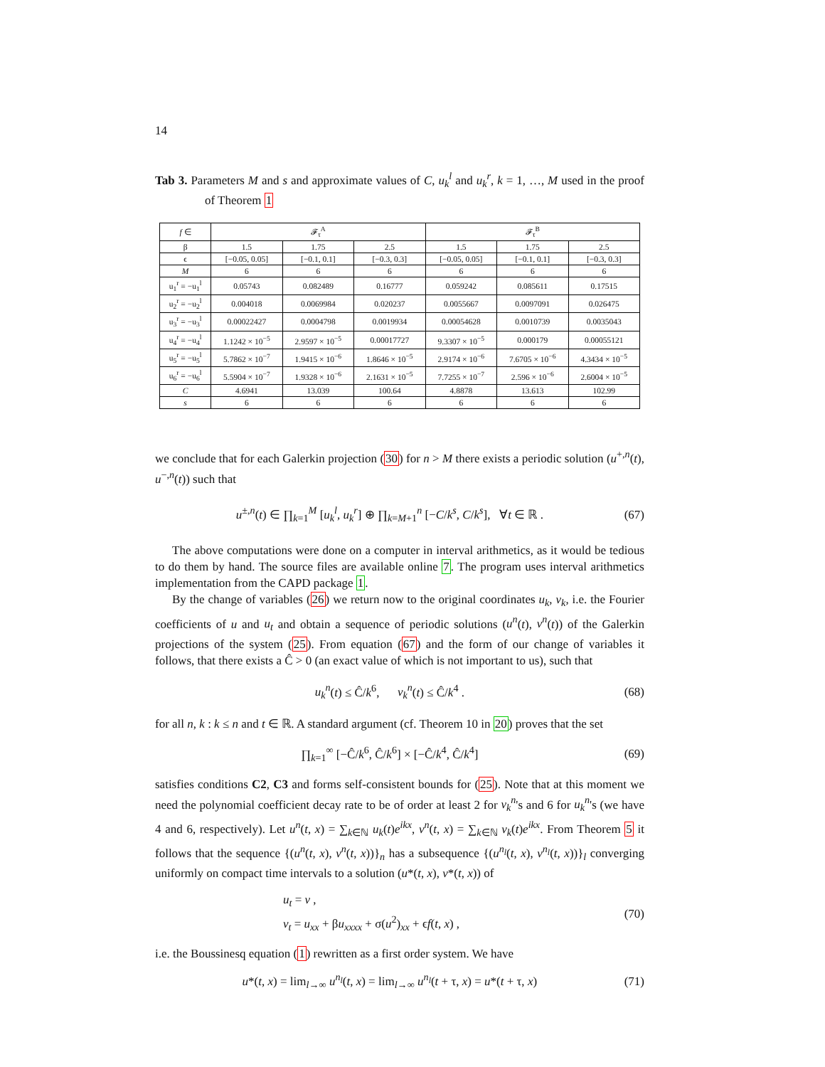14
Tab 3. Parameters M and s and approximate values of C, u<sub>k</sub><sup>l</sup> and u<sub>k</sub><sup>r</sup>, k = 1, …, M used in the proof of Theorem 1
| f ∈ | 𝓕<sub>τ</sub><sup>A</sup> | | | 𝓕<sub>τ</sub><sup>B</sup> | | |
| --- | --- | --- | --- | --- | --- | --- |
| β | 1.5 | 1.75 | 2.5 | 1.5 | 1.75 | 2.5 |
| ϵ | [−0.05, 0.05] | [−0.1, 0.1] | [−0.3, 0.3] | [−0.05, 0.05] | [−0.1, 0.1] | [−0.3, 0.3] |
| M | 6 | 6 | 6 | 6 | 6 | 6 |
| u<sub>1</sub><sup>r</sup> = −u<sub>1</sub><sup>l</sup> | 0.05743 | 0.082489 | 0.16777 | 0.059242 | 0.085611 | 0.17515 |
| u<sub>2</sub><sup>r</sup> = −u<sub>2</sub><sup>l</sup> | 0.004018 | 0.0069984 | 0.020237 | 0.0055667 | 0.0097091 | 0.026475 |
| u<sub>3</sub><sup>r</sup> = −u<sub>3</sub><sup>l</sup> | 0.00022427 | 0.0004798 | 0.0019934 | 0.00054628 | 0.0010739 | 0.0035043 |
| u<sub>4</sub><sup>r</sup> = −u<sub>4</sub><sup>l</sup> | 1.1242 × 10<sup>−5</sup> | 2.9597 × 10<sup>−5</sup> | 0.00017727 | 9.3307 × 10<sup>−5</sup> | 0.000179 | 0.00055121 |
| u<sub>5</sub><sup>r</sup> = −u<sub>5</sub><sup>l</sup> | 5.7862 × 10<sup>−7</sup> | 1.9415 × 10<sup>−6</sup> | 1.8646 × 10<sup>−5</sup> | 2.9174 × 10<sup>−6</sup> | 7.6705 × 10<sup>−6</sup> | 4.3434 × 10<sup>−5</sup> |
| u<sub>6</sub><sup>r</sup> = −u<sub>6</sub><sup>l</sup> | 5.5904 × 10<sup>−7</sup> | 1.9328 × 10<sup>−6</sup> | 2.1631 × 10<sup>−5</sup> | 7.7255 × 10<sup>−7</sup> | 2.596 × 10<sup>−6</sup> | 2.6004 × 10<sup>−5</sup> |
| C | 4.6941 | 13.039 | 100.64 | 4.8878 | 13.613 | 102.99 |
| s | 6 | 6 | 6 | 6 | 6 | 6 |
we conclude that for each Galerkin projection (30) for n > M there exists a periodic solution (u<sup>+,n</sup>(t), u<sup>−,n</sup>(t)) such that
u<sup>±,n</sup>(t) ∈ ∏<sub>k=1</sub><sup>M</sup> [u<sub>k</sub><sup>l</sup>, u<sub>k</sub><sup>r</sup>] ⊕ ∏<sub>k=M+1</sub><sup>n</sup> [−C/k<sup>s</sup>, C/k<sup>s</sup>], ∀t ∈ ℝ . (67)
The above computations were done on a computer in interval arithmetics, as it would be tedious to do them by hand. The source files are available online 7. The program uses interval arithmetics implementation from the CAPD package 1.
By the change of variables (26) we return now to the original coordinates u<sub>k</sub>, v<sub>k</sub>, i.e. the Fourier coefficients of u and u<sub>t</sub> and obtain a sequence of periodic solutions (u<sup>n</sup>(t), v<sup>n</sup>(t)) of the Galerkin projections of the system (25). From equation (67) and the form of our change of variables it follows, that there exists a Ĉ > 0 (an exact value of which is not important to us), such that
u<sub>k</sub><sup>n</sup>(t) ≤ Ĉ/k<sup>6</sup>, v<sub>k</sub><sup>n</sup>(t) ≤ Ĉ/k<sup>4</sup> . (68)
for all n, k : k ≤ n and t ∈ ℝ. A standard argument (cf. Theorem 10 in 20) proves that the set
∏<sub>k=1</sub><sup>∞</sup> [−Ĉ/k<sup>6</sup>, Ĉ/k<sup>6</sup>] × [−Ĉ/k<sup>4</sup>, Ĉ/k<sup>4</sup>] (69)
satisfies conditions C2, C3 and forms self-consistent bounds for (25). Note that at this moment we need the polynomial coefficient decay rate to be of order at least 2 for v<sub>k</sub><sup>n</sup>'s and 6 for u<sub>k</sub><sup>n</sup>'s (we have 4 and 6, respectively). Let u<sup>n</sup>(t, x) = ∑<sub>k∈ℕ</sub> u<sub>k</sub>(t)e<sup>ikx</sup>, v<sup>n</sup>(t, x) = ∑<sub>k∈ℕ</sub> v<sub>k</sub>(t)e<sup>ikx</sup>. From Theorem 5 it follows that the sequence {(u<sup>n</sup>(t, x), v<sup>n</sup>(t, x))}<sub>n</sub> has a subsequence {(u<sup>n<sub>l</sub></sup>(t, x), v<sup>n<sub>l</sub></sup>(t, x))}<sub>l</sub> converging uniformly on compact time intervals to a solution (u*(t, x), v*(t, x)) of
u<sub>t</sub> = v ,
v<sub>t</sub> = u<sub>xx</sub> + βu<sub>xxxx</sub> + σ(u<sup>2</sup>)<sub>xx</sub> + ϵf(t, x) , (70)
i.e. the Boussinesq equation (1) rewritten as a first order system. We have
u*(t, x) = lim<sub>l→∞</sub> u<sup>n<sub>l</sub></sup>(t, x) = lim<sub>l→∞</sub> u<sup>n<sub>l</sub></sup>(t + τ, x) = u*(t + τ, x) (71)